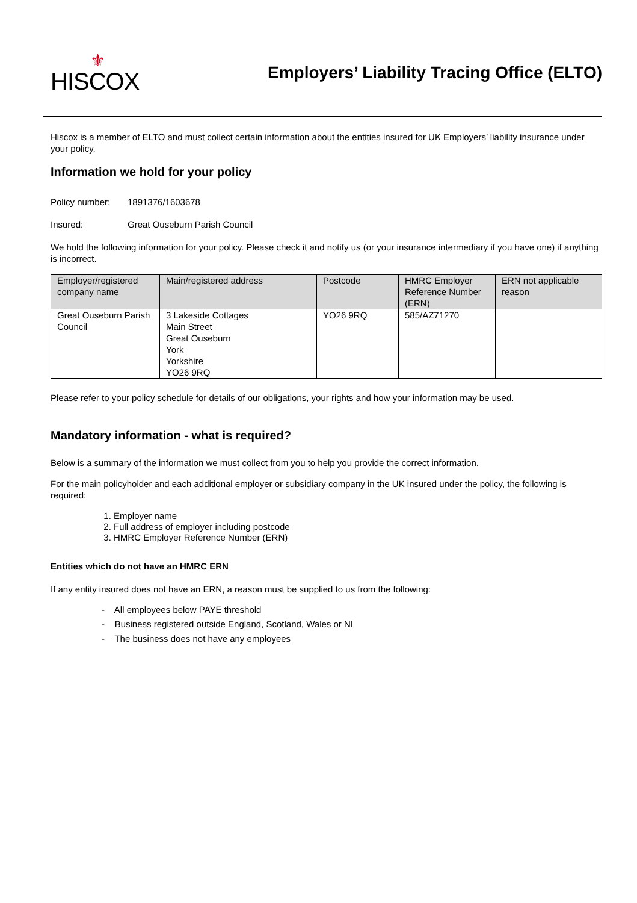⚜
HISCOX
Employers’ Liability Tracing Office (ELTO)
Hiscox is a member of ELTO and must collect certain information about the entities insured for UK Employers’ liability insurance under your policy.
Information we hold for your policy
Policy number: 1891376/1603678
Insured: Great Ouseburn Parish Council
We hold the following information for your policy. Please check it and notify us (or your insurance intermediary if you have one) if anything is incorrect.
| Employer/registered company name | Main/registered address | Postcode | HMRC Employer Reference Number (ERN) | ERN not applicable reason |
| --- | --- | --- | --- | --- |
| Great Ouseburn Parish Council | 3 Lakeside Cottages Main Street Great Ouseburn York Yorkshire YO26 9RQ | YO26 9RQ | 585/AZ71270 | |
Please refer to your policy schedule for details of our obligations, your rights and how your information may be used.
Mandatory information - what is required?
Below is a summary of the information we must collect from you to help you provide the correct information.
For the main policyholder and each additional employer or subsidiary company in the UK insured under the policy, the following is required:
1. Employer name
2. Full address of employer including postcode
3. HMRC Employer Reference Number (ERN)
Entities which do not have an HMRC ERN
If any entity insured does not have an ERN, a reason must be supplied to us from the following:
- All employees below PAYE threshold
- Business registered outside England, Scotland, Wales or NI
- The business does not have any employees